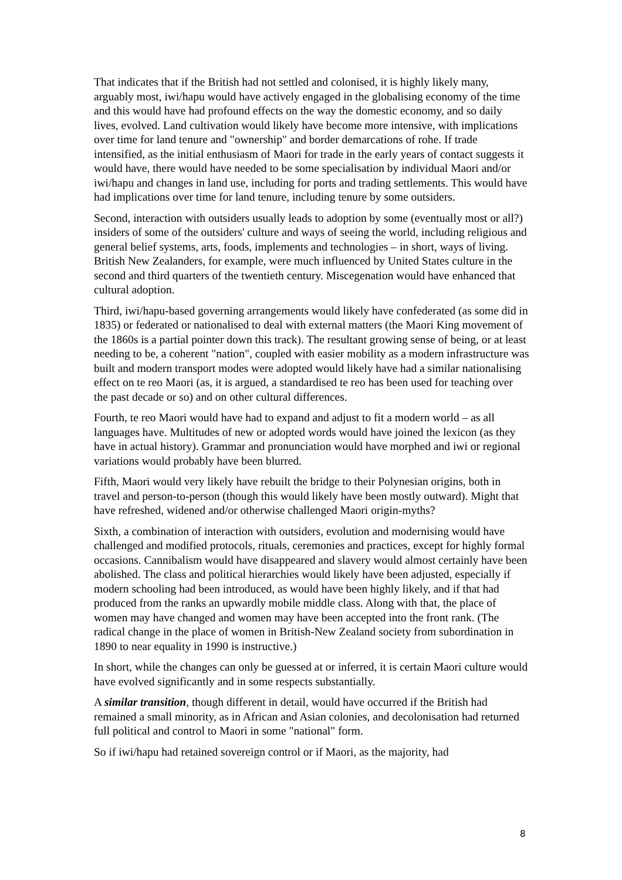That indicates that if the British had not settled and colonised, it is highly likely many, arguably most, iwi/hapu would have actively engaged in the globalising economy of the time and this would have had profound effects on the way the domestic economy, and so daily lives, evolved. Land cultivation would likely have become more intensive, with implications over time for land tenure and "ownership" and border demarcations of rohe. If trade intensified, as the initial enthusiasm of Maori for trade in the early years of contact suggests it would have, there would have needed to be some specialisation by individual Maori and/or iwi/hapu and changes in land use, including for ports and trading settlements. This would have had implications over time for land tenure, including tenure by some outsiders.
Second, interaction with outsiders usually leads to adoption by some (eventually most or all?) insiders of some of the outsiders' culture and ways of seeing the world, including religious and general belief systems, arts, foods, implements and technologies – in short, ways of living. British New Zealanders, for example, were much influenced by United States culture in the second and third quarters of the twentieth century. Miscegenation would have enhanced that cultural adoption.
Third, iwi/hapu-based governing arrangements would likely have confederated (as some did in 1835) or federated or nationalised to deal with external matters (the Maori King movement of the 1860s is a partial pointer down this track). The resultant growing sense of being, or at least needing to be, a coherent "nation", coupled with easier mobility as a modern infrastructure was built and modern transport modes were adopted would likely have had a similar nationalising effect on te reo Maori (as, it is argued, a standardised te reo has been used for teaching over the past decade or so) and on other cultural differences.
Fourth, te reo Maori would have had to expand and adjust to fit a modern world – as all languages have. Multitudes of new or adopted words would have joined the lexicon (as they have in actual history). Grammar and pronunciation would have morphed and iwi or regional variations would probably have been blurred.
Fifth, Maori would very likely have rebuilt the bridge to their Polynesian origins, both in travel and person-to-person (though this would likely have been mostly outward). Might that have refreshed, widened and/or otherwise challenged Maori origin-myths?
Sixth, a combination of interaction with outsiders, evolution and modernising would have challenged and modified protocols, rituals, ceremonies and practices, except for highly formal occasions. Cannibalism would have disappeared and slavery would almost certainly have been abolished. The class and political hierarchies would likely have been adjusted, especially if modern schooling had been introduced, as would have been highly likely, and if that had produced from the ranks an upwardly mobile middle class. Along with that, the place of women may have changed and women may have been accepted into the front rank. (The radical change in the place of women in British-New Zealand society from subordination in 1890 to near equality in 1990 is instructive.)
In short, while the changes can only be guessed at or inferred, it is certain Maori culture would have evolved significantly and in some respects substantially.
A similar transition, though different in detail, would have occurred if the British had remained a small minority, as in African and Asian colonies, and decolonisation had returned full political and control to Maori in some "national" form.
So if iwi/hapu had retained sovereign control or if Maori, as the majority, had
8